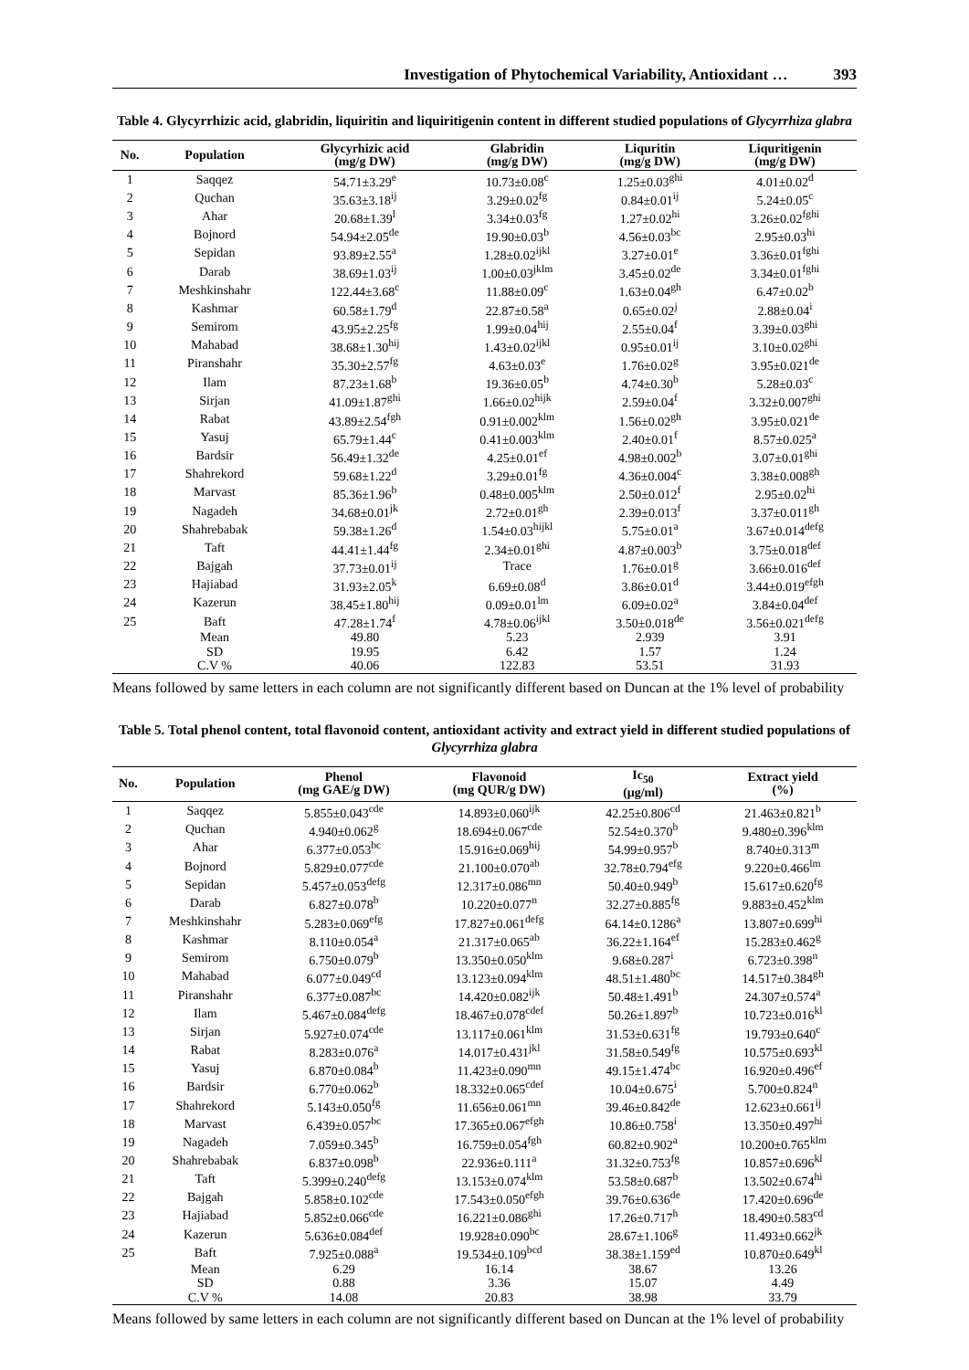Investigation of Phytochemical Variability, Antioxidant … 393
Table 4. Glycyrrhizic acid, glabridin, liquiritin and liquiritigenin content in different studied populations of Glycyrrhiza glabra
| No. | Population | Glycyrhizic acid (mg/g DW) | Glabridin (mg/g DW) | Liquritin (mg/g DW) | Liquritigenin (mg/g DW) |
| --- | --- | --- | --- | --- | --- |
| 1 | Saqqez | 54.71±3.29<sup>e</sup> | 10.73±0.08<sup>c</sup> | 1.25±0.03<sup>ghi</sup> | 4.01±0.02<sup>d</sup> |
| 2 | Quchan | 35.63±3.18<sup>ij</sup> | 3.29±0.02<sup>fg</sup> | 0.84±0.01<sup>ij</sup> | 5.24±0.05<sup>c</sup> |
| 3 | Ahar | 20.68±1.39<sup>l</sup> | 3.34±0.03<sup>fg</sup> | 1.27±0.02<sup>hi</sup> | 3.26±0.02<sup>fghi</sup> |
| 4 | Bojnord | 54.94±2.05<sup>de</sup> | 19.90±0.03<sup>b</sup> | 4.56±0.03<sup>bc</sup> | 2.95±0.03<sup>hi</sup> |
| 5 | Sepidan | 93.89±2.55<sup>a</sup> | 1.28±0.02<sup>ijkl</sup> | 3.27±0.01<sup>e</sup> | 3.36±0.01<sup>fghi</sup> |
| 6 | Darab | 38.69±1.03<sup>ij</sup> | 1.00±0.03<sup>jklm</sup> | 3.45±0.02<sup>de</sup> | 3.34±0.01<sup>fghi</sup> |
| 7 | Meshkinshahr | 122.44±3.68<sup>c</sup> | 11.88±0.09<sup>c</sup> | 1.63±0.04<sup>gh</sup> | 6.47±0.02<sup>b</sup> |
| 8 | Kashmar | 60.58±1.79<sup>d</sup> | 22.87±0.58<sup>a</sup> | 0.65±0.02<sup>j</sup> | 2.88±0.04<sup>i</sup> |
| 9 | Semirom | 43.95±2.25<sup>fg</sup> | 1.99±0.04<sup>hij</sup> | 2.55±0.04<sup>f</sup> | 3.39±0.03<sup>ghi</sup> |
| 10 | Mahabad | 38.68±1.30<sup>hij</sup> | 1.43±0.02<sup>ijkl</sup> | 0.95±0.01<sup>ij</sup> | 3.10±0.02<sup>ghi</sup> |
| 11 | Piranshahr | 35.30±2.57<sup>fg</sup> | 4.63±0.03<sup>e</sup> | 1.76±0.02<sup>g</sup> | 3.95±0.021<sup>de</sup> |
| 12 | Ilam | 87.23±1.68<sup>b</sup> | 19.36±0.05<sup>b</sup> | 4.74±0.30<sup>b</sup> | 5.28±0.03<sup>c</sup> |
| 13 | Sirjan | 41.09±1.87<sup>ghi</sup> | 1.66±0.02<sup>hijk</sup> | 2.59±0.04<sup>f</sup> | 3.32±0.007<sup>ghi</sup> |
| 14 | Rabat | 43.89±2.54<sup>fgh</sup> | 0.91±0.002<sup>klm</sup> | 1.56±0.02<sup>gh</sup> | 3.95±0.021<sup>de</sup> |
| 15 | Yasuj | 65.79±1.44<sup>c</sup> | 0.41±0.003<sup>klm</sup> | 2.40±0.01<sup>f</sup> | 8.57±0.025<sup>a</sup> |
| 16 | Bardsir | 56.49±1.32<sup>de</sup> | 4.25±0.01<sup>ef</sup> | 4.98±0.002<sup>b</sup> | 3.07±0.01<sup>ghi</sup> |
| 17 | Shahrekord | 59.68±1.22<sup>d</sup> | 3.29±0.01<sup>fg</sup> | 4.36±0.004<sup>c</sup> | 3.38±0.008<sup>gh</sup> |
| 18 | Marvast | 85.36±1.96<sup>b</sup> | 0.48±0.005<sup>klm</sup> | 2.50±0.012<sup>f</sup> | 2.95±0.02<sup>hi</sup> |
| 19 | Nagadeh | 34.68±0.01<sup>jk</sup> | 2.72±0.01<sup>gh</sup> | 2.39±0.013<sup>f</sup> | 3.37±0.011<sup>gh</sup> |
| 20 | Shahrebabak | 59.38±1.26<sup>d</sup> | 1.54±0.03<sup>hijkl</sup> | 5.75±0.01<sup>a</sup> | 3.67±0.014<sup>defg</sup> |
| 21 | Taft | 44.41±1.44<sup>fg</sup> | 2.34±0.01<sup>ghi</sup> | 4.87±0.003<sup>b</sup> | 3.75±0.018<sup>def</sup> |
| 22 | Bajgah | 37.73±0.01<sup>ij</sup> | Trace | 1.76±0.01<sup>g</sup> | 3.66±0.016<sup>def</sup> |
| 23 | Hajiabad | 31.93±2.05<sup>k</sup> | 6.69±0.08<sup>d</sup> | 3.86±0.01<sup>d</sup> | 3.44±0.019<sup>efgh</sup> |
| 24 | Kazerun | 38.45±1.80<sup>hij</sup> | 0.09±0.01<sup>lm</sup> | 6.09±0.02<sup>a</sup> | 3.84±0.04<sup>def</sup> |
| 25 | Baft | 47.28±1.74<sup>f</sup> | 4.78±0.06<sup>ijkl</sup> | 3.50±0.018<sup>de</sup> | 3.56±0.021<sup>defg</sup> |
| | Mean | 49.80 | 5.23 | 2.939 | 3.91 |
| | SD | 19.95 | 6.42 | 1.57 | 1.24 |
| | C.V % | 40.06 | 122.83 | 53.51 | 31.93 |
Means followed by same letters in each column are not significantly different based on Duncan at the 1% level of probability
Table 5. Total phenol content, total flavonoid content, antioxidant activity and extract yield in different studied populations of Glycyrrhiza glabra
| No. | Population | Phenol (mg GAE/g DW) | Flavonoid (mg QUR/g DW) | Ic<sub>50</sub> (μg/ml) | Extract yield (%) |
| --- | --- | --- | --- | --- | --- |
| 1 | Saqqez | 5.855±0.043<sup>cde</sup> | 14.893±0.060<sup>ijk</sup> | 42.25±0.806<sup>cd</sup> | 21.463±0.821<sup>b</sup> |
| 2 | Quchan | 4.940±0.062<sup>g</sup> | 18.694±0.067<sup>cde</sup> | 52.54±0.370<sup>b</sup> | 9.480±0.396<sup>klm</sup> |
| 3 | Ahar | 6.377±0.053<sup>bc</sup> | 15.916±0.069<sup>hij</sup> | 54.99±0.957<sup>b</sup> | 8.740±0.313<sup>m</sup> |
| 4 | Bojnord | 5.829±0.077<sup>cde</sup> | 21.100±0.070<sup>ab</sup> | 32.78±0.794<sup>efg</sup> | 9.220±0.466<sup>lm</sup> |
| 5 | Sepidan | 5.457±0.053<sup>defg</sup> | 12.317±0.086<sup>mn</sup> | 50.40±0.949<sup>b</sup> | 15.617±0.620<sup>fg</sup> |
| 6 | Darab | 6.827±0.078<sup>b</sup> | 10.220±0.077<sup>n</sup> | 32.27±0.885<sup>fg</sup> | 9.883±0.452<sup>klm</sup> |
| 7 | Meshkinshahr | 5.283±0.069<sup>efg</sup> | 17.827±0.061<sup>defg</sup> | 64.14±0.1286<sup>a</sup> | 13.807±0.699<sup>hi</sup> |
| 8 | Kashmar | 8.110±0.054<sup>a</sup> | 21.317±0.065<sup>ab</sup> | 36.22±1.164<sup>ef</sup> | 15.283±0.462<sup>g</sup> |
| 9 | Semirom | 6.750±0.079<sup>b</sup> | 13.350±0.050<sup>klm</sup> | 9.68±0.287<sup>i</sup> | 6.723±0.398<sup>n</sup> |
| 10 | Mahabad | 6.077±0.049<sup>cd</sup> | 13.123±0.094<sup>klm</sup> | 48.51±1.480<sup>bc</sup> | 14.517±0.384<sup>gh</sup> |
| 11 | Piranshahr | 6.377±0.087<sup>bc</sup> | 14.420±0.082<sup>ijk</sup> | 50.48±1.491<sup>b</sup> | 24.307±0.574<sup>a</sup> |
| 12 | Ilam | 5.467±0.084<sup>defg</sup> | 18.467±0.078<sup>cdef</sup> | 50.26±1.897<sup>b</sup> | 10.723±0.016<sup>kl</sup> |
| 13 | Sirjan | 5.927±0.074<sup>cde</sup> | 13.117±0.061<sup>klm</sup> | 31.53±0.631<sup>fg</sup> | 19.793±0.640<sup>c</sup> |
| 14 | Rabat | 8.283±0.076<sup>a</sup> | 14.017±0.431<sup>jkl</sup> | 31.58±0.549<sup>fg</sup> | 10.575±0.693<sup>kl</sup> |
| 15 | Yasuj | 6.870±0.084<sup>b</sup> | 11.423±0.090<sup>mn</sup> | 49.15±1.474<sup>bc</sup> | 16.920±0.496<sup>ef</sup> |
| 16 | Bardsir | 6.770±0.062<sup>b</sup> | 18.332±0.065<sup>cdef</sup> | 10.04±0.675<sup>i</sup> | 5.700±0.824<sup>n</sup> |
| 17 | Shahrekord | 5.143±0.050<sup>fg</sup> | 11.656±0.061<sup>mn</sup> | 39.46±0.842<sup>de</sup> | 12.623±0.661<sup>ij</sup> |
| 18 | Marvast | 6.439±0.057<sup>bc</sup> | 17.365±0.067<sup>efgh</sup> | 10.86±0.758<sup>i</sup> | 13.350±0.497<sup>hi</sup> |
| 19 | Nagadeh | 7.059±0.345<sup>b</sup> | 16.759±0.054<sup>fgh</sup> | 60.82±0.902<sup>a</sup> | 10.200±0.765<sup>klm</sup> |
| 20 | Shahrebabak | 6.837±0.098<sup>b</sup> | 22.936±0.111<sup>a</sup> | 31.32±0.753<sup>fg</sup> | 10.857±0.696<sup>kl</sup> |
| 21 | Taft | 5.399±0.240<sup>defg</sup> | 13.153±0.074<sup>klm</sup> | 53.58±0.687<sup>b</sup> | 13.502±0.674<sup>hi</sup> |
| 22 | Bajgah | 5.858±0.102<sup>cde</sup> | 17.543±0.050<sup>efgh</sup> | 39.76±0.636<sup>de</sup> | 17.420±0.696<sup>de</sup> |
| 23 | Hajiabad | 5.852±0.066<sup>cde</sup> | 16.221±0.086<sup>ghi</sup> | 17.26±0.717<sup>h</sup> | 18.490±0.583<sup>cd</sup> |
| 24 | Kazerun | 5.636±0.084<sup>def</sup> | 19.928±0.090<sup>bc</sup> | 28.67±1.106<sup>g</sup> | 11.493±0.662<sup>jk</sup> |
| 25 | Baft | 7.925±0.088<sup>a</sup> | 19.534±0.109<sup>bcd</sup> | 38.38±1.159<sup>ed</sup> | 10.870±0.649<sup>kl</sup> |
| | Mean | 6.29 | 16.14 | 38.67 | 13.26 |
| | SD | 0.88 | 3.36 | 15.07 | 4.49 |
| | C.V % | 14.08 | 20.83 | 38.98 | 33.79 |
Means followed by same letters in each column are not significantly different based on Duncan at the 1% level of probability